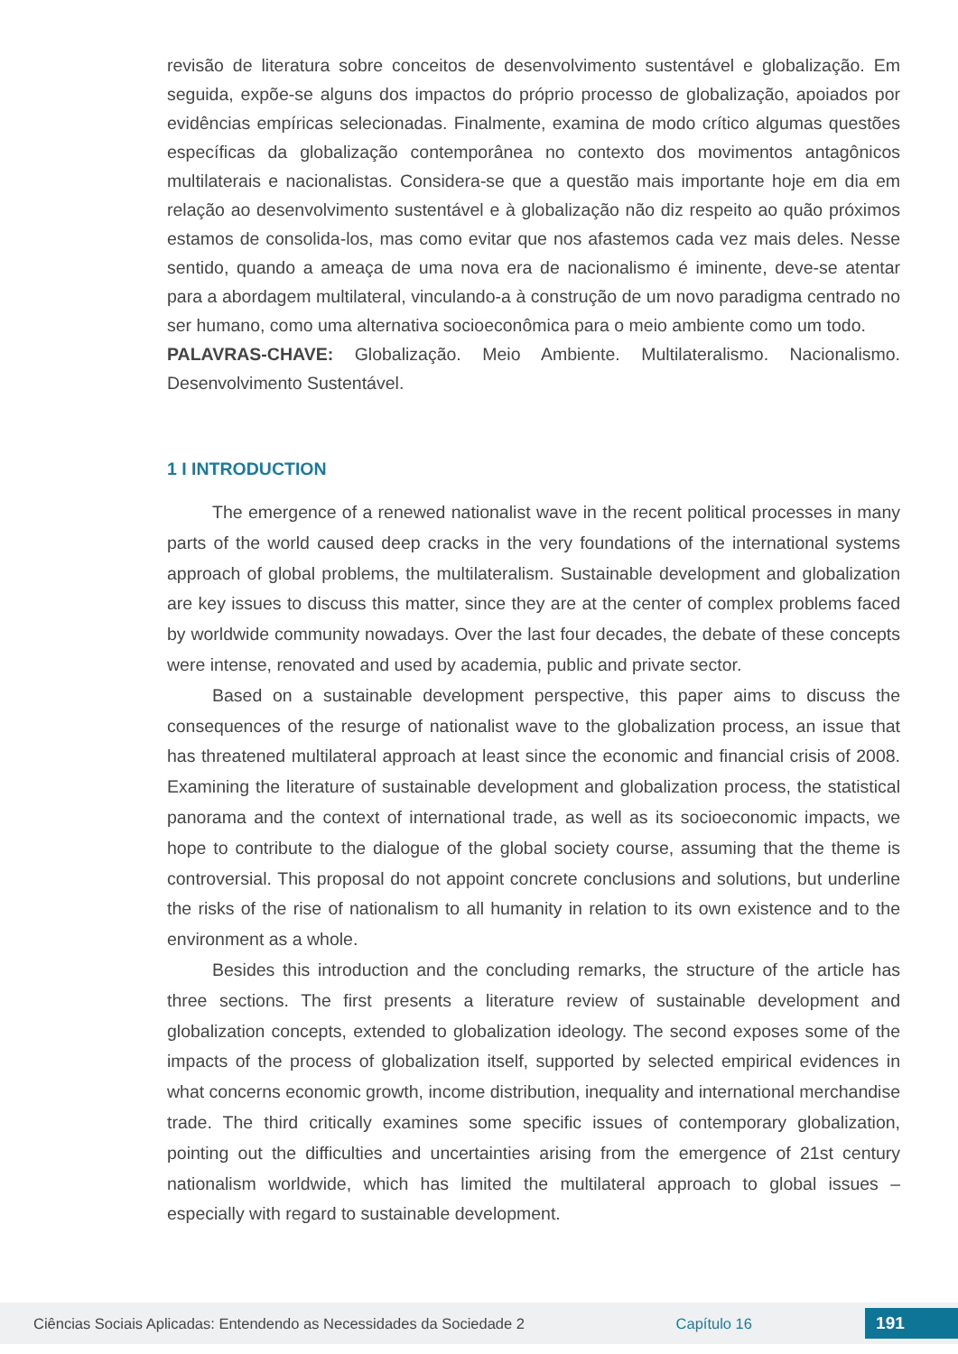revisão de literatura sobre conceitos de desenvolvimento sustentável e globalização. Em seguida, expõe-se alguns dos impactos do próprio processo de globalização, apoiados por evidências empíricas selecionadas. Finalmente, examina de modo crítico algumas questões específicas da globalização contemporânea no contexto dos movimentos antagônicos multilaterais e nacionalistas. Considera-se que a questão mais importante hoje em dia em relação ao desenvolvimento sustentável e à globalização não diz respeito ao quão próximos estamos de consolida-los, mas como evitar que nos afastemos cada vez mais deles. Nesse sentido, quando a ameaça de uma nova era de nacionalismo é iminente, deve-se atentar para a abordagem multilateral, vinculando-a à construção de um novo paradigma centrado no ser humano, como uma alternativa socioeconômica para o meio ambiente como um todo.
PALAVRAS-CHAVE: Globalização. Meio Ambiente. Multilateralismo. Nacionalismo. Desenvolvimento Sustentável.
1 I INTRODUCTION
The emergence of a renewed nationalist wave in the recent political processes in many parts of the world caused deep cracks in the very foundations of the international systems approach of global problems, the multilateralism. Sustainable development and globalization are key issues to discuss this matter, since they are at the center of complex problems faced by worldwide community nowadays. Over the last four decades, the debate of these concepts were intense, renovated and used by academia, public and private sector.
Based on a sustainable development perspective, this paper aims to discuss the consequences of the resurge of nationalist wave to the globalization process, an issue that has threatened multilateral approach at least since the economic and financial crisis of 2008. Examining the literature of sustainable development and globalization process, the statistical panorama and the context of international trade, as well as its socioeconomic impacts, we hope to contribute to the dialogue of the global society course, assuming that the theme is controversial. This proposal do not appoint concrete conclusions and solutions, but underline the risks of the rise of nationalism to all humanity in relation to its own existence and to the environment as a whole.
Besides this introduction and the concluding remarks, the structure of the article has three sections. The first presents a literature review of sustainable development and globalization concepts, extended to globalization ideology. The second exposes some of the impacts of the process of globalization itself, supported by selected empirical evidences in what concerns economic growth, income distribution, inequality and international merchandise trade. The third critically examines some specific issues of contemporary globalization, pointing out the difficulties and uncertainties arising from the emergence of 21st century nationalism worldwide, which has limited the multilateral approach to global issues – especially with regard to sustainable development.
Ciências Sociais Aplicadas: Entendendo as Necessidades da Sociedade 2 Capítulo 16 191